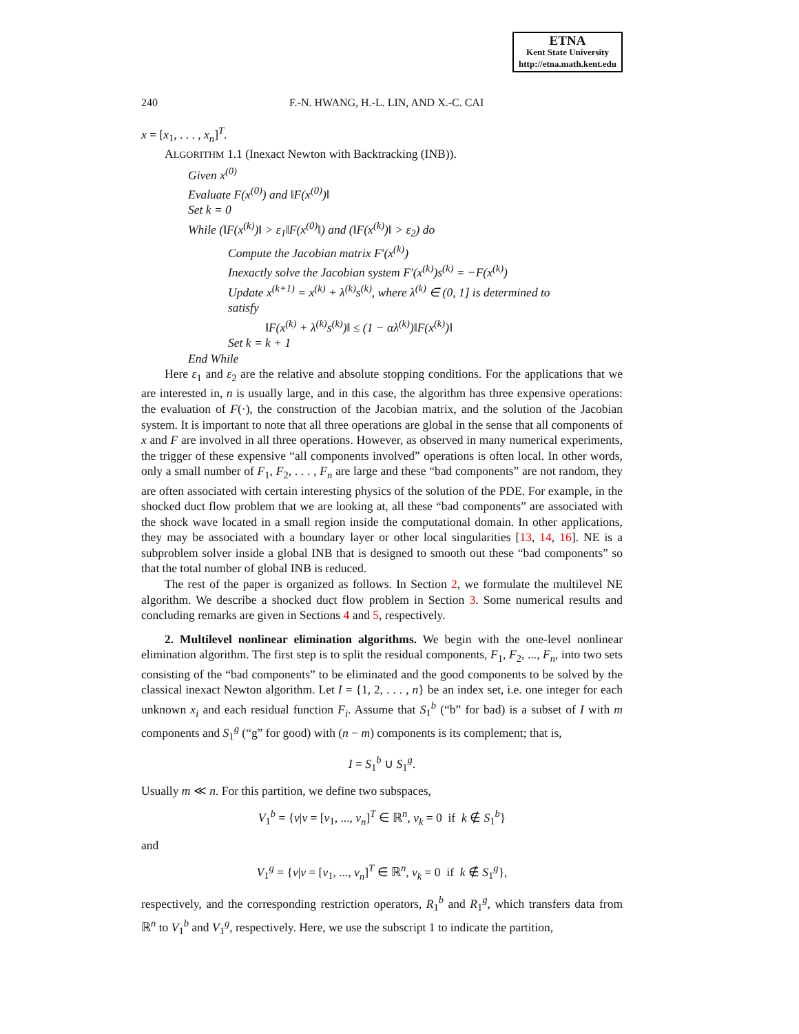ETNA
Kent State University
http://etna.math.kent.edu
240 F.-N. HWANG, H.-L. LIN, AND X.-C. CAI
x = [x<sub>1</sub>, . . . , x<sub>n</sub>]<sup>T</sup>.
ALGORITHM 1.1 (Inexact Newton with Backtracking (INB)).
Given x<sup>(0)</sup>
Evaluate F(x<sup>(0)</sup>) and ‖F(x<sup>(0)</sup>)‖
Set k = 0
While (‖F(x<sup>(k)</sup>)‖ > ε<sub>1</sub>‖F(x<sup>(0)</sup>‖) and (‖F(x<sup>(k)</sup>)‖ > ε<sub>2</sub>) do
Compute the Jacobian matrix F′(x<sup>(k)</sup>)
Inexactly solve the Jacobian system F′(x<sup>(k)</sup>)s<sup>(k)</sup> = −F(x<sup>(k)</sup>)
Update x<sup>(k+1)</sup> = x<sup>(k)</sup> + λ<sup>(k)</sup>s<sup>(k)</sup>, where λ<sup>(k)</sup> ∈ (0, 1] is determined to
satisfy
‖F(x<sup>(k)</sup> + λ<sup>(k)</sup>s<sup>(k)</sup>)‖ ≤ (1 − αλ<sup>(k)</sup>)‖F(x<sup>(k)</sup>)‖
Set k = k + 1
End While
Here ε<sub>1</sub> and ε<sub>2</sub> are the relative and absolute stopping conditions. For the applications that we are interested in, n is usually large, and in this case, the algorithm has three expensive operations: the evaluation of F(·), the construction of the Jacobian matrix, and the solution of the Jacobian system. It is important to note that all three operations are global in the sense that all components of x and F are involved in all three operations. However, as observed in many numerical experiments, the trigger of these expensive “all components involved” operations is often local. In other words, only a small number of F<sub>1</sub>, F<sub>2</sub>, . . . , F<sub>n</sub> are large and these “bad components” are not random, they are often associated with certain interesting physics of the solution of the PDE. For example, in the shocked duct flow problem that we are looking at, all these “bad components” are associated with the shock wave located in a small region inside the computational domain. In other applications, they may be associated with a boundary layer or other local singularities [13, 14, 16]. NE is a subproblem solver inside a global INB that is designed to smooth out these “bad components” so that the total number of global INB is reduced.
The rest of the paper is organized as follows. In Section 2, we formulate the multilevel NE algorithm. We describe a shocked duct flow problem in Section 3. Some numerical results and concluding remarks are given in Sections 4 and 5, respectively.
2. Multilevel nonlinear elimination algorithms. We begin with the one-level nonlinear elimination algorithm. The first step is to split the residual components, F<sub>1</sub>, F<sub>2</sub>, ..., F<sub>n</sub>, into two sets consisting of the “bad components” to be eliminated and the good components to be solved by the classical inexact Newton algorithm. Let I = {1, 2, . . . , n} be an index set, i.e. one integer for each unknown x<sub>i</sub> and each residual function F<sub>i</sub>. Assume that S<sub>1</sub><sup>b</sup> (“b” for bad) is a subset of I with m components and S<sub>1</sub><sup>g</sup> (“g” for good) with (n − m) components is its complement; that is,
I = S<sub>1</sub><sup>b</sup> ∪ S<sub>1</sub><sup>g</sup>.
Usually m ≪ n. For this partition, we define two subspaces,
V<sub>1</sub><sup>b</sup> = {v|v = [v<sub>1</sub>, ..., v<sub>n</sub>]<sup>T</sup> ∈ ℝ<sup>n</sup>, v<sub>k</sub> = 0 if k ∉ S<sub>1</sub><sup>b</sup>}
and
V<sub>1</sub><sup>g</sup> = {v|v = [v<sub>1</sub>, ..., v<sub>n</sub>]<sup>T</sup> ∈ ℝ<sup>n</sup>, v<sub>k</sub> = 0 if k ∉ S<sub>1</sub><sup>g</sup>},
respectively, and the corresponding restriction operators, R<sub>1</sub><sup>b</sup> and R<sub>1</sub><sup>g</sup>, which transfers data from ℝ<sup>n</sup> to V<sub>1</sub><sup>b</sup> and V<sub>1</sub><sup>g</sup>, respectively. Here, we use the subscript 1 to indicate the partition,